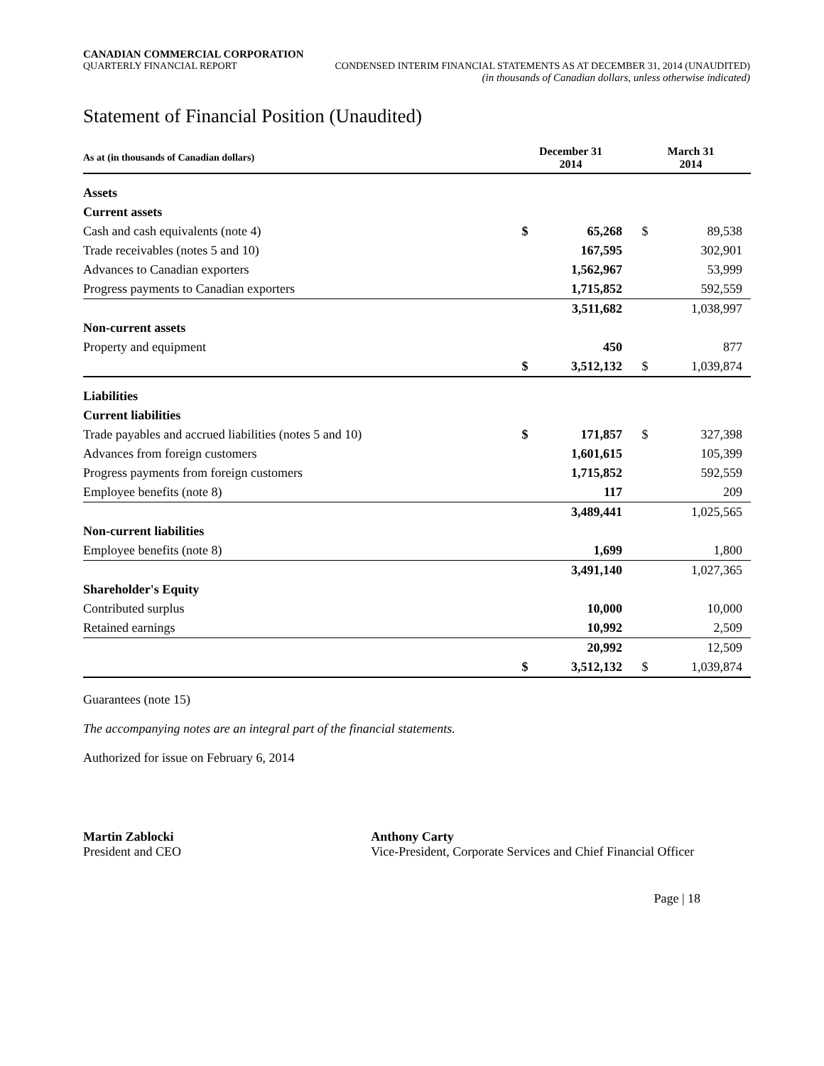CANADIAN COMMERCIAL CORPORATION
QUARTERLY FINANCIAL REPORT CONDENSED INTERIM FINANCIAL STATEMENTS AS AT DECEMBER 31, 2014 (UNAUDITED)
(in thousands of Canadian dollars, unless otherwise indicated)
Statement of Financial Position (Unaudited)
| As at (in thousands of Canadian dollars) | December 31 2014 | | March 31 2014 | |
| --- | --- | --- | --- | --- |
| Assets | | | | |
| Current assets | | | | |
| Cash and cash equivalents (note 4) | $ | 65,268 | $ | 89,538 |
| Trade receivables (notes 5 and 10) | | 167,595 | | 302,901 |
| Advances to Canadian exporters | | 1,562,967 | | 53,999 |
| Progress payments to Canadian exporters | | 1,715,852 | | 592,559 |
| | | 3,511,682 | | 1,038,997 |
| Non-current assets | | | | |
| Property and equipment | | 450 | | 877 |
| | $ | 3,512,132 | $ | 1,039,874 |
| Liabilities | | | | |
| Current liabilities | | | | |
| Trade payables and accrued liabilities (notes 5 and 10) | $ | 171,857 | $ | 327,398 |
| Advances from foreign customers | | 1,601,615 | | 105,399 |
| Progress payments from foreign customers | | 1,715,852 | | 592,559 |
| Employee benefits (note 8) | | 117 | | 209 |
| | | 3,489,441 | | 1,025,565 |
| Non-current liabilities | | | | |
| Employee benefits (note 8) | | 1,699 | | 1,800 |
| | | 3,491,140 | | 1,027,365 |
| Shareholder's Equity | | | | |
| Contributed surplus | | 10,000 | | 10,000 |
| Retained earnings | | 10,992 | | 2,509 |
| | | 20,992 | | 12,509 |
| | $ | 3,512,132 | $ | 1,039,874 |
Guarantees (note 15)
The accompanying notes are an integral part of the financial statements.
Authorized for issue on February 6, 2014
Martin Zablocki
President and CEO
Anthony Carty
Vice-President, Corporate Services and Chief Financial Officer
Page | 18